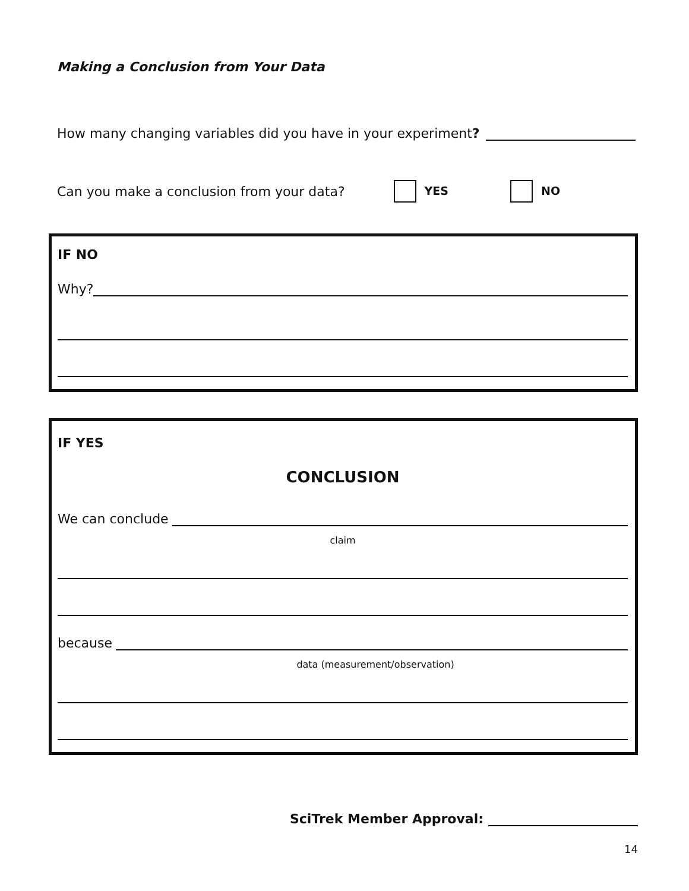Making a Conclusion from Your Data
How many changing variables did you have in your experiment?
Can you make a conclusion from your data? YES NO
IF NO
Why?
IF YES
CONCLUSION
We can conclude
claim
because
data (measurement/observation)
SciTrek Member Approval:
14